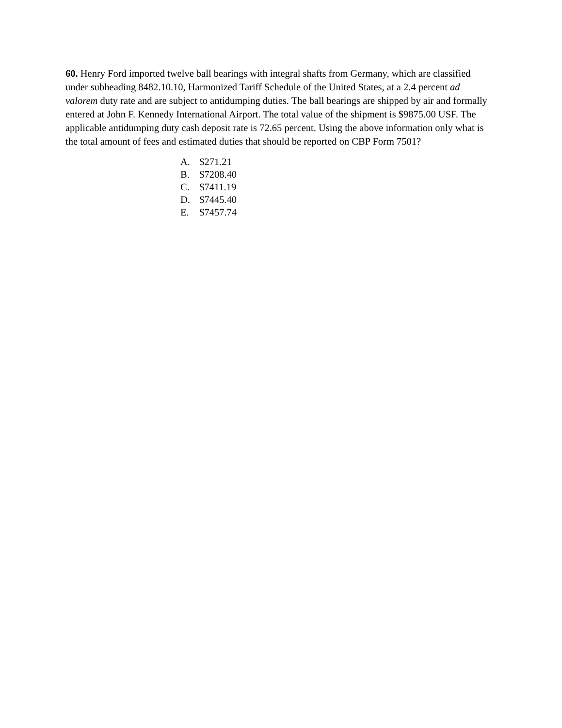60. Henry Ford imported twelve ball bearings with integral shafts from Germany, which are classified under subheading 8482.10.10, Harmonized Tariff Schedule of the United States, at a 2.4 percent ad valorem duty rate and are subject to antidumping duties. The ball bearings are shipped by air and formally entered at John F. Kennedy International Airport. The total value of the shipment is $9875.00 USF. The applicable antidumping duty cash deposit rate is 72.65 percent. Using the above information only what is the total amount of fees and estimated duties that should be reported on CBP Form 7501?
A. $271.21
B. $7208.40
C. $7411.19
D. $7445.40
E. $7457.74